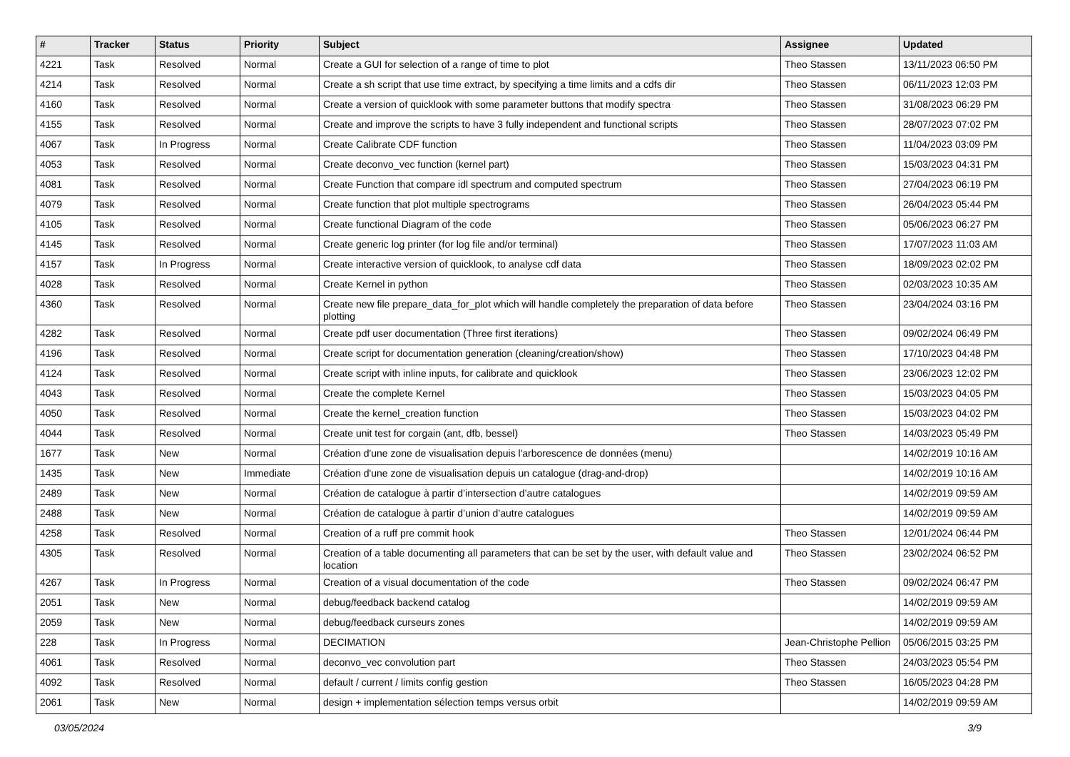| # | Tracker | Status | Priority | Subject | Assignee | Updated |
| --- | --- | --- | --- | --- | --- | --- |
| 4221 | Task | Resolved | Normal | Create a GUI for selection of a range of time to plot | Theo Stassen | 13/11/2023 06:50 PM |
| 4214 | Task | Resolved | Normal | Create a sh script that use time extract, by specifying a time limits and a cdfs dir | Theo Stassen | 06/11/2023 12:03 PM |
| 4160 | Task | Resolved | Normal | Create a version of quicklook with some parameter buttons that modify spectra | Theo Stassen | 31/08/2023 06:29 PM |
| 4155 | Task | Resolved | Normal | Create and improve the scripts to have 3 fully independent and functional scripts | Theo Stassen | 28/07/2023 07:02 PM |
| 4067 | Task | In Progress | Normal | Create Calibrate CDF function | Theo Stassen | 11/04/2023 03:09 PM |
| 4053 | Task | Resolved | Normal | Create deconvo_vec function (kernel part) | Theo Stassen | 15/03/2023 04:31 PM |
| 4081 | Task | Resolved | Normal | Create Function that compare idl spectrum and computed spectrum | Theo Stassen | 27/04/2023 06:19 PM |
| 4079 | Task | Resolved | Normal | Create function that plot multiple spectrograms | Theo Stassen | 26/04/2023 05:44 PM |
| 4105 | Task | Resolved | Normal | Create functional Diagram of the code | Theo Stassen | 05/06/2023 06:27 PM |
| 4145 | Task | Resolved | Normal | Create generic log printer (for log file and/or terminal) | Theo Stassen | 17/07/2023 11:03 AM |
| 4157 | Task | In Progress | Normal | Create interactive version of quicklook, to analyse cdf data | Theo Stassen | 18/09/2023 02:02 PM |
| 4028 | Task | Resolved | Normal | Create Kernel in python | Theo Stassen | 02/03/2023 10:35 AM |
| 4360 | Task | Resolved | Normal | Create new file prepare_data_for_plot which will handle completely the preparation of data before plotting | Theo Stassen | 23/04/2024 03:16 PM |
| 4282 | Task | Resolved | Normal | Create pdf user documentation (Three first iterations) | Theo Stassen | 09/02/2024 06:49 PM |
| 4196 | Task | Resolved | Normal | Create script for documentation generation (cleaning/creation/show) | Theo Stassen | 17/10/2023 04:48 PM |
| 4124 | Task | Resolved | Normal | Create script with inline inputs, for calibrate and quicklook | Theo Stassen | 23/06/2023 12:02 PM |
| 4043 | Task | Resolved | Normal | Create the complete Kernel | Theo Stassen | 15/03/2023 04:05 PM |
| 4050 | Task | Resolved | Normal | Create the kernel_creation function | Theo Stassen | 15/03/2023 04:02 PM |
| 4044 | Task | Resolved | Normal | Create unit test for corgain (ant, dfb, bessel) | Theo Stassen | 14/03/2023 05:49 PM |
| 1677 | Task | New | Normal | Création d'une zone de visualisation depuis l'arborescence de données (menu) | | 14/02/2019 10:16 AM |
| 1435 | Task | New | Immediate | Création d'une zone de visualisation depuis un catalogue (drag-and-drop) | | 14/02/2019 10:16 AM |
| 2489 | Task | New | Normal | Création de catalogue à partir d’intersection d’autre catalogues | | 14/02/2019 09:59 AM |
| 2488 | Task | New | Normal | Création de catalogue à partir d’union d’autre catalogues | | 14/02/2019 09:59 AM |
| 4258 | Task | Resolved | Normal | Creation of a ruff pre commit hook | Theo Stassen | 12/01/2024 06:44 PM |
| 4305 | Task | Resolved | Normal | Creation of a table documenting all parameters that can be set by the user, with default value and location | Theo Stassen | 23/02/2024 06:52 PM |
| 4267 | Task | In Progress | Normal | Creation of a visual documentation of the code | Theo Stassen | 09/02/2024 06:47 PM |
| 2051 | Task | New | Normal | debug/feedback backend catalog | | 14/02/2019 09:59 AM |
| 2059 | Task | New | Normal | debug/feedback curseurs zones | | 14/02/2019 09:59 AM |
| 228 | Task | In Progress | Normal | DECIMATION | Jean-Christophe Pellion | 05/06/2015 03:25 PM |
| 4061 | Task | Resolved | Normal | deconvo_vec convolution part | Theo Stassen | 24/03/2023 05:54 PM |
| 4092 | Task | Resolved | Normal | default / current / limits config gestion | Theo Stassen | 16/05/2023 04:28 PM |
| 2061 | Task | New | Normal | design + implementation sélection temps versus orbit | | 14/02/2019 09:59 AM |
03/05/2024 3/9